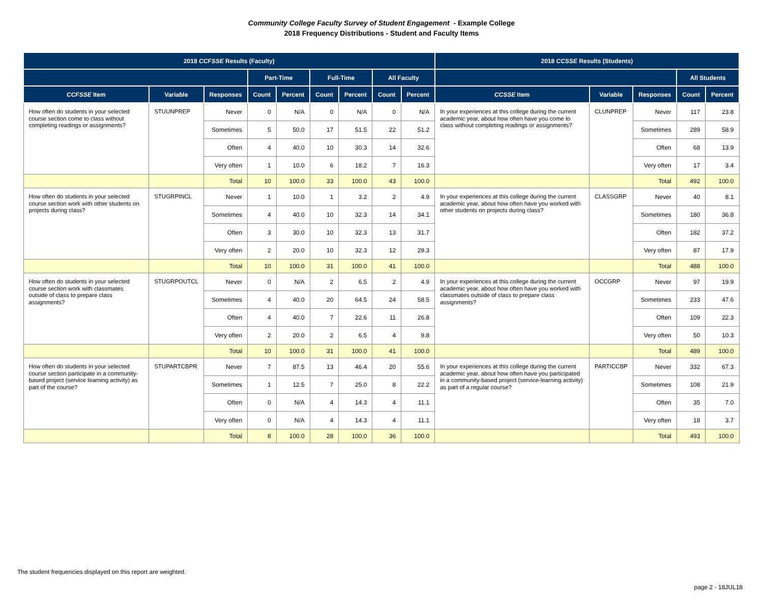Community College Faculty Survey of Student Engagement - Example College
2018 Frequency Distributions - Student and Faculty Items
| 2018 CCFSSE Results (Faculty) | | | | | | | | | 2018 CCSSE Results (Students) | | | | |
| --- | --- | --- | --- | --- | --- | --- | --- | --- | --- | --- | --- | --- | --- |
| | | | Part-Time | | Full-Time | | All Faculty | | | | | All Students | |
| CCFSSE Item | Variable | Responses | Count | Percent | Count | Percent | Count | Percent | CCSSE Item | Variable | Responses | Count | Percent |
| How often do students in your selected course section come to class without completing readings or assignments? | STUUNPREP | Never | 0 | N/A | 0 | N/A | 0 | N/A | In your experiences at this college during the current academic year, about how often have you come to class without completing readings or assignments? | CLUNPREP | Never | 117 | 23.8 |
| | | Sometimes | 5 | 50.0 | 17 | 51.5 | 22 | 51.2 | | | Sometimes | 289 | 58.9 |
| | | Often | 4 | 40.0 | 10 | 30.3 | 14 | 32.6 | | | Often | 68 | 13.9 |
| | | Very often | 1 | 10.0 | 6 | 18.2 | 7 | 16.3 | | | Very often | 17 | 3.4 |
| | | Total | 10 | 100.0 | 33 | 100.0 | 43 | 100.0 | | | Total | 492 | 100.0 |
| How often do students in your selected course section work with other students on projects during class? | STUGRPINCL | Never | 1 | 10.0 | 1 | 3.2 | 2 | 4.9 | In your experiences at this college during the current academic year, about how often have you worked with other students on projects during class? | CLASSGRP | Never | 40 | 8.1 |
| | | Sometimes | 4 | 40.0 | 10 | 32.3 | 14 | 34.1 | | | Sometimes | 180 | 36.8 |
| | | Often | 3 | 30.0 | 10 | 32.3 | 13 | 31.7 | | | Often | 182 | 37.2 |
| | | Very often | 2 | 20.0 | 10 | 32.3 | 12 | 29.3 | | | Very often | 87 | 17.9 |
| | | Total | 10 | 100.0 | 31 | 100.0 | 41 | 100.0 | | | Total | 488 | 100.0 |
| How often do students in your selected course section work with classmates outside of class to prepare class assignments? | STUGRPOUTCL | Never | 0 | N/A | 2 | 6.5 | 2 | 4.9 | In your experiences at this college during the current academic year, about how often have you worked with classmates outside of class to prepare class assignments? | OCCGRP | Never | 97 | 19.9 |
| | | Sometimes | 4 | 40.0 | 20 | 64.5 | 24 | 58.5 | | | Sometimes | 233 | 47.6 |
| | | Often | 4 | 40.0 | 7 | 22.6 | 11 | 26.8 | | | Often | 109 | 22.3 |
| | | Very often | 2 | 20.0 | 2 | 6.5 | 4 | 9.8 | | | Very often | 50 | 10.3 |
| | | Total | 10 | 100.0 | 31 | 100.0 | 41 | 100.0 | | | Total | 489 | 100.0 |
| How often do students in your selected course section participate in a community-based project (service learning activity) as part of the course? | STUPARTCBPR | Never | 7 | 87.5 | 13 | 46.4 | 20 | 55.6 | In your experiences at this college during the current academic year, about how often have you participated in a community-based project (service-learning activity) as part of a regular course? | PARTICCBP | Never | 332 | 67.3 |
| | | Sometimes | 1 | 12.5 | 7 | 25.0 | 8 | 22.2 | | | Sometimes | 108 | 21.9 |
| | | Often | 0 | N/A | 4 | 14.3 | 4 | 11.1 | | | Often | 35 | 7.0 |
| | | Very often | 0 | N/A | 4 | 14.3 | 4 | 11.1 | | | Very often | 18 | 3.7 |
| | | Total | 8 | 100.0 | 28 | 100.0 | 36 | 100.0 | | | Total | 493 | 100.0 |
The student frequencies displayed on this report are weighted.
page 2 - 18JUL18